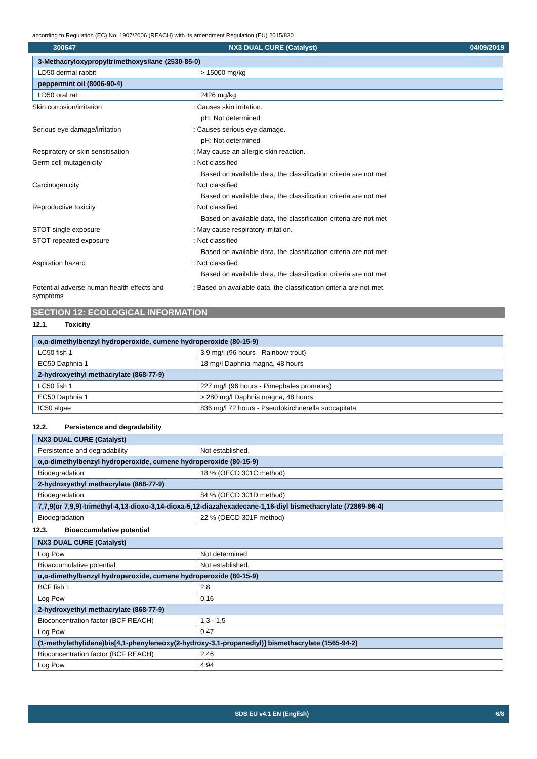according to Regulation (EC) No. 1907/2006 (REACH) with its amendment Regulation (EU) 2015/830
300647 NX3 DUAL CURE (Catalyst) 04/09/2019
| 3-Methacryloxypropyltrimethoxysilane (2530-85-0) | |
| LD50 dermal rabbit | > 15000 mg/kg |
| peppermint oil (8006-90-4) | |
| LD50 oral rat | 2426 mg/kg |
Skin corrosion/irritation : Causes skin irritation.
pH: Not determined
Serious eye damage/irritation : Causes serious eye damage.
pH: Not determined
Respiratory or skin sensitisation : May cause an allergic skin reaction.
Germ cell mutagenicity : Not classified
Based on available data, the classification criteria are not met
Carcinogenicity : Not classified
Based on available data, the classification criteria are not met
Reproductive toxicity : Not classified
Based on available data, the classification criteria are not met
STOT-single exposure : May cause respiratory irritation.
STOT-repeated exposure : Not classified
Based on available data, the classification criteria are not met
Aspiration hazard : Not classified
Based on available data, the classification criteria are not met
Potential adverse human health effects and symptoms
: Based on available data, the classification criteria are not met.
SECTION 12: ECOLOGICAL INFORMATION
12.1. Toxicity
| α,α-dimethylbenzyl hydroperoxide, cumene hydroperoxide (80-15-9) | |
| LC50 fish 1 | 3.9 mg/l (96 hours - Rainbow trout) |
| EC50 Daphnia 1 | 18 mg/l Daphnia magna, 48 hours |
| 2-hydroxyethyl methacrylate (868-77-9) | |
| LC50 fish 1 | 227 mg/l (96 hours - Pimephales promelas) |
| EC50 Daphnia 1 | > 280 mg/l Daphnia magna, 48 hours |
| IC50 algae | 836 mg/l 72 hours - Pseudokirchnerella subcapitata |
12.2. Persistence and degradability
| NX3 DUAL CURE (Catalyst) | |
| Persistence and degradability | Not established. |
| α,α-dimethylbenzyl hydroperoxide, cumene hydroperoxide (80-15-9) | |
| Biodegradation | 18 % (OECD 301C method) |
| 2-hydroxyethyl methacrylate (868-77-9) | |
| Biodegradation | 84 % (OECD 301D method) |
| 7,7,9(or 7,9,9)-trimethyl-4,13-dioxo-3,14-dioxa-5,12-diazahexadecane-1,16-diyl bismethacrylate (72869-86-4) | |
| Biodegradation | 22 % (OECD 301F method) |
12.3. Bioaccumulative potential
| NX3 DUAL CURE (Catalyst) | |
| Log Pow | Not determined |
| Bioaccumulative potential | Not established. |
| α,α-dimethylbenzyl hydroperoxide, cumene hydroperoxide (80-15-9) | |
| BCF fish 1 | 2.8 |
| Log Pow | 0.16 |
| 2-hydroxyethyl methacrylate (868-77-9) | |
| Bioconcentration factor (BCF REACH) | 1,3 - 1,5 |
| Log Pow | 0.47 |
| (1-methylethylidene)bis[4,1-phenyleneoxy(2-hydroxy-3,1-propanediyl)] bismethacrylate (1565-94-2) | |
| Bioconcentration factor (BCF REACH) | 2.46 |
| Log Pow | 4.94 |
SDS EU v4.1 EN (English) 6/8